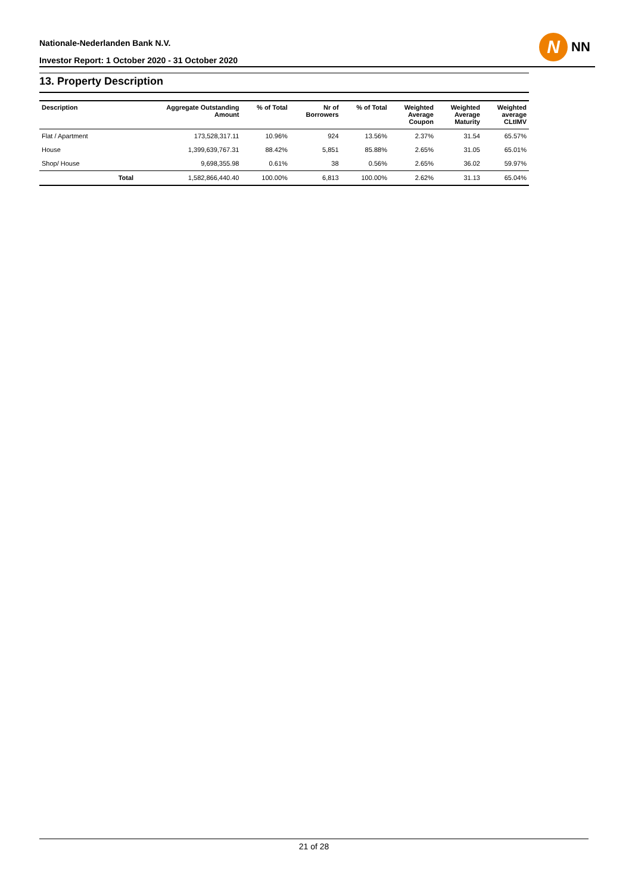Nationale-Nederlanden Bank N.V.
Investor Report: 1 October 2020 - 31 October 2020
N
NN
13. Property Description
| Description | | Aggregate Outstanding Amount | % of Total | Nr of Borrowers | % of Total | Weighted Average Coupon | Weighted Average Maturity | Weighted average CLtIMV |
| --- | --- | --- | --- | --- | --- | --- | --- | --- |
| Flat / Apartment | | 173,528,317.11 | 10.96% | 924 | 13.56% | 2.37% | 31.54 | 65.57% |
| House | | 1,399,639,767.31 | 88.42% | 5,851 | 85.88% | 2.65% | 31.05 | 65.01% |
| Shop/ House | | 9,698,355.98 | 0.61% | 38 | 0.56% | 2.65% | 36.02 | 59.97% |
| | Total | 1,582,866,440.40 | 100.00% | 6,813 | 100.00% | 2.62% | 31.13 | 65.04% |
21 of 28